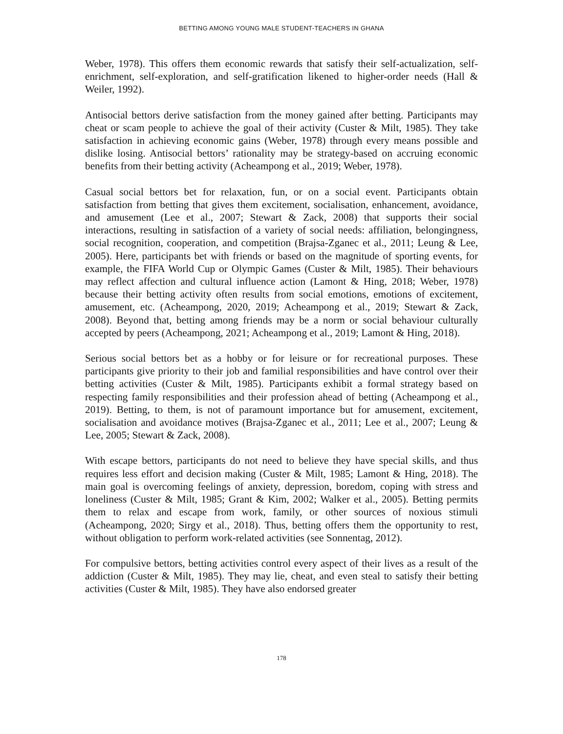BETTING AMONG YOUNG MALE STUDENT-TEACHERS IN GHANA
Weber, 1978). This offers them economic rewards that satisfy their self-actualization, self-enrichment, self-exploration, and self-gratification likened to higher-order needs (Hall & Weiler, 1992).
Antisocial bettors derive satisfaction from the money gained after betting. Participants may cheat or scam people to achieve the goal of their activity (Custer & Milt, 1985). They take satisfaction in achieving economic gains (Weber, 1978) through every means possible and dislike losing. Antisocial bettors’ rationality may be strategy-based on accruing economic benefits from their betting activity (Acheampong et al., 2019; Weber, 1978).
Casual social bettors bet for relaxation, fun, or on a social event. Participants obtain satisfaction from betting that gives them excitement, socialisation, enhancement, avoidance, and amusement (Lee et al., 2007; Stewart & Zack, 2008) that supports their social interactions, resulting in satisfaction of a variety of social needs: affiliation, belongingness, social recognition, cooperation, and competition (Brajsa-Zganec et al., 2011; Leung & Lee, 2005). Here, participants bet with friends or based on the magnitude of sporting events, for example, the FIFA World Cup or Olympic Games (Custer & Milt, 1985). Their behaviours may reflect affection and cultural influence action (Lamont & Hing, 2018; Weber, 1978) because their betting activity often results from social emotions, emotions of excitement, amusement, etc. (Acheampong, 2020, 2019; Acheampong et al., 2019; Stewart & Zack, 2008). Beyond that, betting among friends may be a norm or social behaviour culturally accepted by peers (Acheampong, 2021; Acheampong et al., 2019; Lamont & Hing, 2018).
Serious social bettors bet as a hobby or for leisure or for recreational purposes. These participants give priority to their job and familial responsibilities and have control over their betting activities (Custer & Milt, 1985). Participants exhibit a formal strategy based on respecting family responsibilities and their profession ahead of betting (Acheampong et al., 2019). Betting, to them, is not of paramount importance but for amusement, excitement, socialisation and avoidance motives (Brajsa-Zganec et al., 2011; Lee et al., 2007; Leung & Lee, 2005; Stewart & Zack, 2008).
With escape bettors, participants do not need to believe they have special skills, and thus requires less effort and decision making (Custer & Milt, 1985; Lamont & Hing, 2018). The main goal is overcoming feelings of anxiety, depression, boredom, coping with stress and loneliness (Custer & Milt, 1985; Grant & Kim, 2002; Walker et al., 2005). Betting permits them to relax and escape from work, family, or other sources of noxious stimuli (Acheampong, 2020; Sirgy et al., 2018). Thus, betting offers them the opportunity to rest, without obligation to perform work-related activities (see Sonnentag, 2012).
For compulsive bettors, betting activities control every aspect of their lives as a result of the addiction (Custer & Milt, 1985). They may lie, cheat, and even steal to satisfy their betting activities (Custer & Milt, 1985). They have also endorsed greater
178